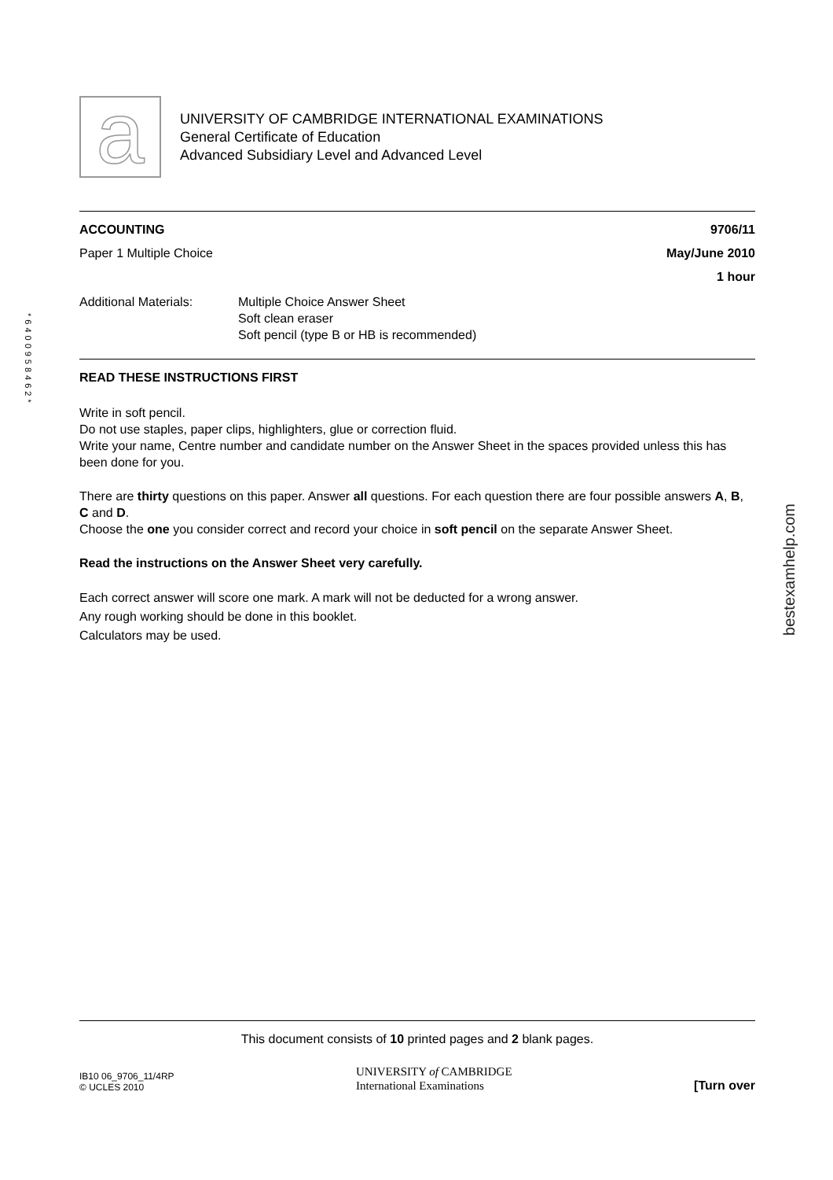a
UNIVERSITY OF CAMBRIDGE INTERNATIONAL EXAMINATIONS
General Certificate of Education
Advanced Subsidiary Level and Advanced Level
*6400958462*
ACCOUNTING 9706/11
Paper 1 Multiple Choice May/June 2010
1 hour
Additional Materials: Multiple Choice Answer Sheet
Soft clean eraser
Soft pencil (type B or HB is recommended)
READ THESE INSTRUCTIONS FIRST
Write in soft pencil.
Do not use staples, paper clips, highlighters, glue or correction fluid.
Write your name, Centre number and candidate number on the Answer Sheet in the spaces provided unless this has been done for you.
There are thirty questions on this paper. Answer all questions. For each question there are four possible answers A, B, C and D.
Choose the one you consider correct and record your choice in soft pencil on the separate Answer Sheet.
Read the instructions on the Answer Sheet very carefully.
Each correct answer will score one mark. A mark will not be deducted for a wrong answer.
Any rough working should be done in this booklet.
Calculators may be used.
bestexamhelp.com
This document consists of 10 printed pages and 2 blank pages.
IB10 06_9706_11/4RP
© UCLES 2010
UNIVERSITY of CAMBRIDGE
International Examinations
[Turn over